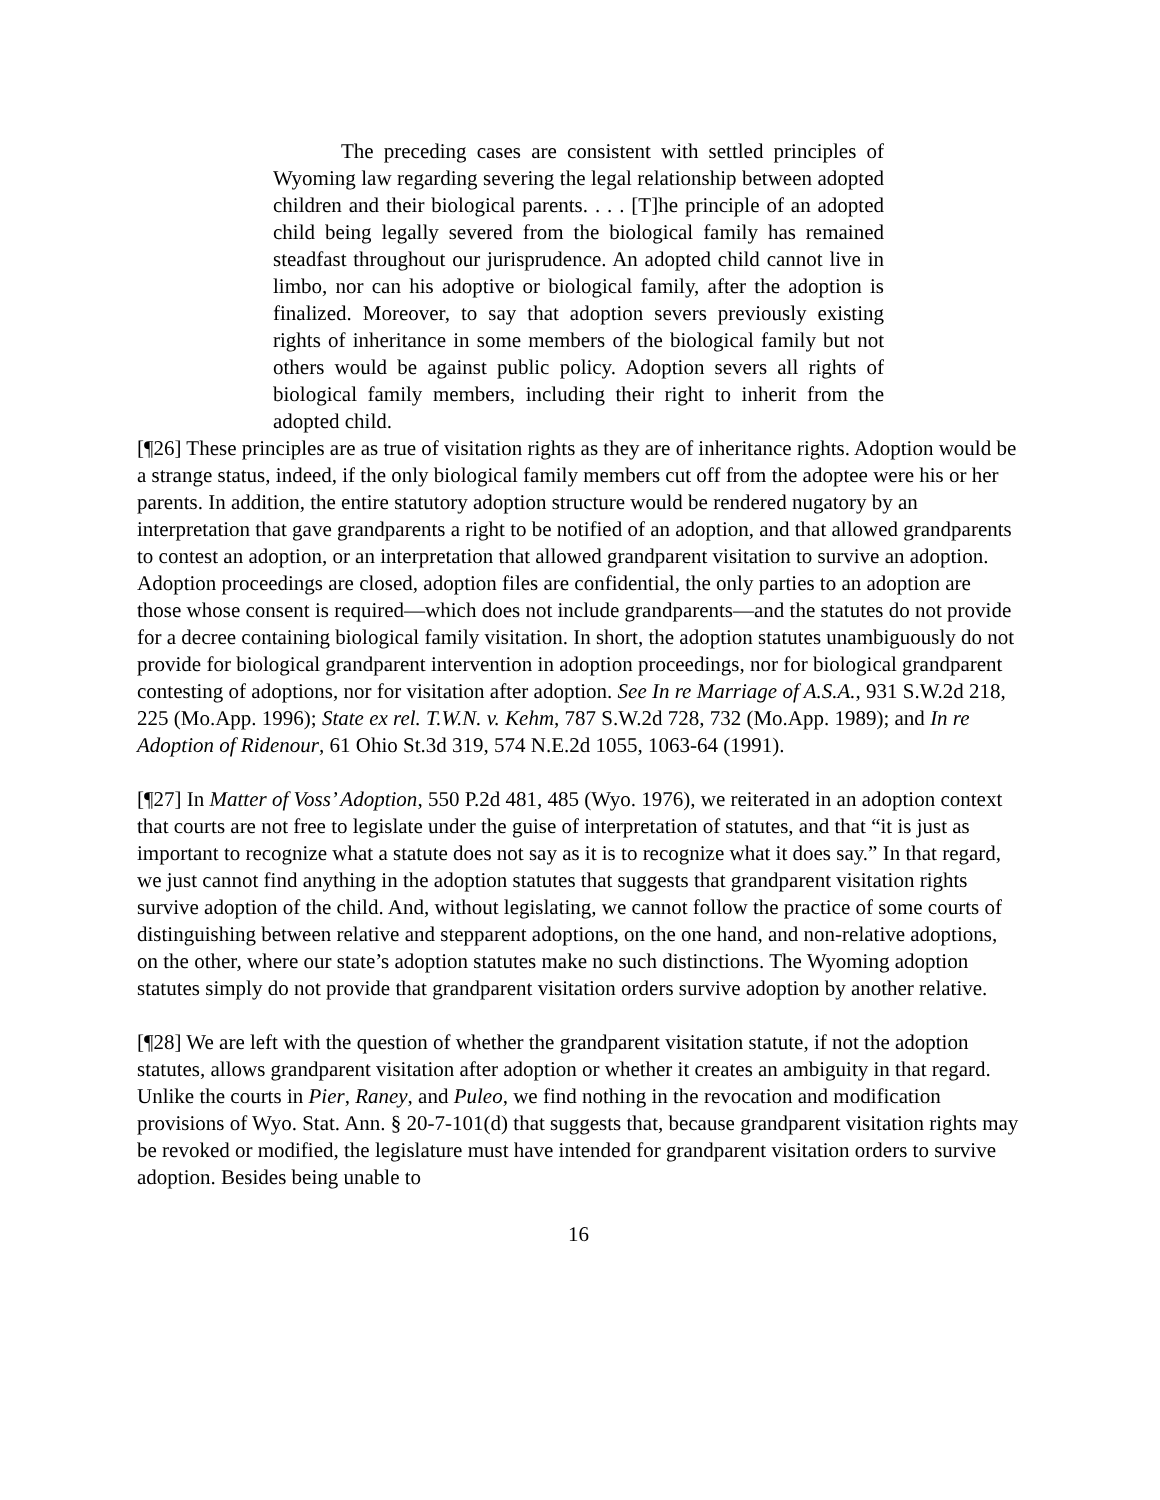The preceding cases are consistent with settled principles of Wyoming law regarding severing the legal relationship between adopted children and their biological parents. . . . [T]he principle of an adopted child being legally severed from the biological family has remained steadfast throughout our jurisprudence. An adopted child cannot live in limbo, nor can his adoptive or biological family, after the adoption is finalized. Moreover, to say that adoption severs previously existing rights of inheritance in some members of the biological family but not others would be against public policy. Adoption severs all rights of biological family members, including their right to inherit from the adopted child.
[¶26] These principles are as true of visitation rights as they are of inheritance rights. Adoption would be a strange status, indeed, if the only biological family members cut off from the adoptee were his or her parents. In addition, the entire statutory adoption structure would be rendered nugatory by an interpretation that gave grandparents a right to be notified of an adoption, and that allowed grandparents to contest an adoption, or an interpretation that allowed grandparent visitation to survive an adoption. Adoption proceedings are closed, adoption files are confidential, the only parties to an adoption are those whose consent is required—which does not include grandparents—and the statutes do not provide for a decree containing biological family visitation. In short, the adoption statutes unambiguously do not provide for biological grandparent intervention in adoption proceedings, nor for biological grandparent contesting of adoptions, nor for visitation after adoption. See In re Marriage of A.S.A., 931 S.W.2d 218, 225 (Mo.App. 1996); State ex rel. T.W.N. v. Kehm, 787 S.W.2d 728, 732 (Mo.App. 1989); and In re Adoption of Ridenour, 61 Ohio St.3d 319, 574 N.E.2d 1055, 1063-64 (1991).
[¶27] In Matter of Voss’ Adoption, 550 P.2d 481, 485 (Wyo. 1976), we reiterated in an adoption context that courts are not free to legislate under the guise of interpretation of statutes, and that “it is just as important to recognize what a statute does not say as it is to recognize what it does say.” In that regard, we just cannot find anything in the adoption statutes that suggests that grandparent visitation rights survive adoption of the child. And, without legislating, we cannot follow the practice of some courts of distinguishing between relative and stepparent adoptions, on the one hand, and non-relative adoptions, on the other, where our state’s adoption statutes make no such distinctions. The Wyoming adoption statutes simply do not provide that grandparent visitation orders survive adoption by another relative.
[¶28] We are left with the question of whether the grandparent visitation statute, if not the adoption statutes, allows grandparent visitation after adoption or whether it creates an ambiguity in that regard. Unlike the courts in Pier, Raney, and Puleo, we find nothing in the revocation and modification provisions of Wyo. Stat. Ann. § 20-7-101(d) that suggests that, because grandparent visitation rights may be revoked or modified, the legislature must have intended for grandparent visitation orders to survive adoption. Besides being unable to
16